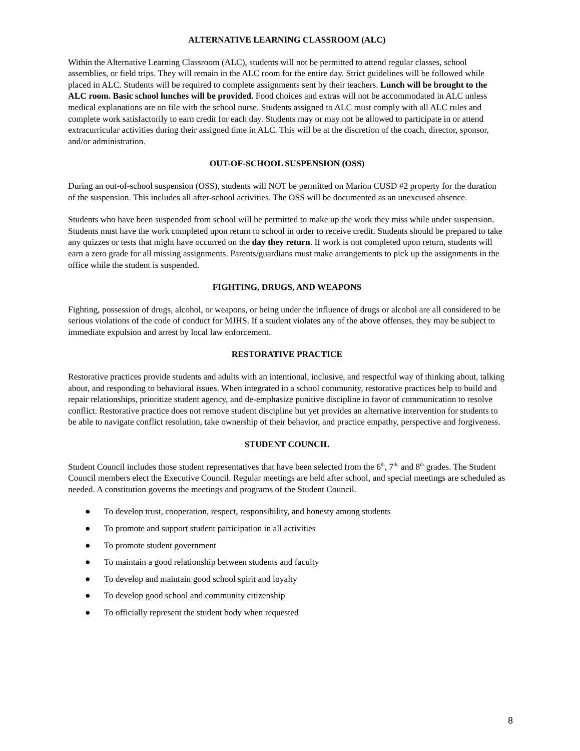ALTERNATIVE LEARNING CLASSROOM (ALC)
Within the Alternative Learning Classroom (ALC), students will not be permitted to attend regular classes, school assemblies, or field trips. They will remain in the ALC room for the entire day. Strict guidelines will be followed while placed in ALC. Students will be required to complete assignments sent by their teachers. Lunch will be brought to the ALC room. Basic school lunches will be provided. Food choices and extras will not be accommodated in ALC unless medical explanations are on file with the school nurse. Students assigned to ALC must comply with all ALC rules and complete work satisfactorily to earn credit for each day. Students may or may not be allowed to participate in or attend extracurricular activities during their assigned time in ALC. This will be at the discretion of the coach, director, sponsor, and/or administration.
OUT-OF-SCHOOL SUSPENSION (OSS)
During an out-of-school suspension (OSS), students will NOT be permitted on Marion CUSD #2 property for the duration of the suspension. This includes all after-school activities. The OSS will be documented as an unexcused absence.
Students who have been suspended from school will be permitted to make up the work they miss while under suspension. Students must have the work completed upon return to school in order to receive credit. Students should be prepared to take any quizzes or tests that might have occurred on the day they return. If work is not completed upon return, students will earn a zero grade for all missing assignments. Parents/guardians must make arrangements to pick up the assignments in the office while the student is suspended.
FIGHTING, DRUGS, AND WEAPONS
Fighting, possession of drugs, alcohol, or weapons, or being under the influence of drugs or alcohol are all considered to be serious violations of the code of conduct for MJHS. If a student violates any of the above offenses, they may be subject to immediate expulsion and arrest by local law enforcement.
RESTORATIVE PRACTICE
Restorative practices provide students and adults with an intentional, inclusive, and respectful way of thinking about, talking about, and responding to behavioral issues. When integrated in a school community, restorative practices help to build and repair relationships, prioritize student agency, and de-emphasize punitive discipline in favor of communication to resolve conflict. Restorative practice does not remove student discipline but yet provides an alternative intervention for students to be able to navigate conflict resolution, take ownership of their behavior, and practice empathy, perspective and forgiveness.
STUDENT COUNCIL
Student Council includes those student representatives that have been selected from the 6<sup>th</sup>, 7<sup>th,</sup> and 8<sup>th</sup> grades. The Student Council members elect the Executive Council. Regular meetings are held after school, and special meetings are scheduled as needed. A constitution governs the meetings and programs of the Student Council.
● To develop trust, cooperation, respect, responsibility, and honesty among students
● To promote and support student participation in all activities
● To promote student government
● To maintain a good relationship between students and faculty
● To develop and maintain good school spirit and loyalty
● To develop good school and community citizenship
● To officially represent the student body when requested
8